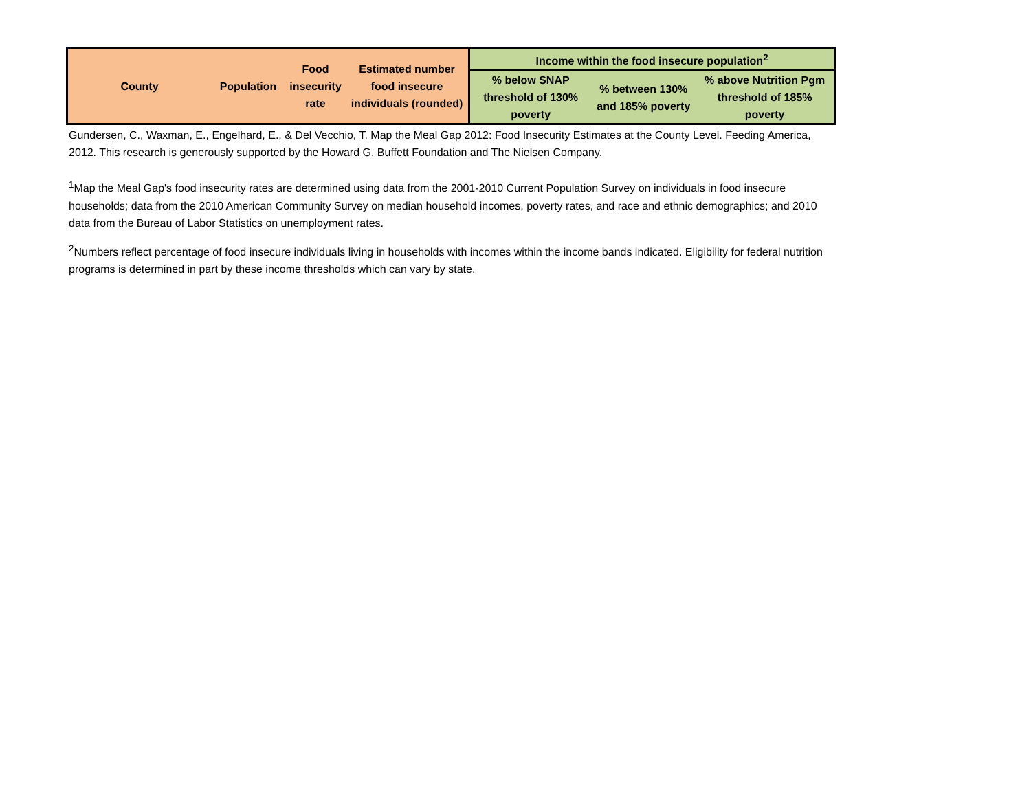| County | Population | Food insecurity rate | Estimated number food insecure individuals (rounded) | Income within the food insecure population<sup>2</sup> | | |
| --- | --- | --- | --- | --- | --- | --- |
| | | | | % below SNAP threshold of 130% poverty | % between 130% and 185% poverty | % above Nutrition Pgm threshold of 185% poverty |
Gundersen, C., Waxman, E., Engelhard, E., & Del Vecchio, T. Map the Meal Gap 2012: Food Insecurity Estimates at the County Level. Feeding America, 2012. This research is generously supported by the Howard G. Buffett Foundation and The Nielsen Company.
<sup>1</sup> Map the Meal Gap's food insecurity rates are determined using data from the 2001-2010 Current Population Survey on individuals in food insecure households; data from the 2010 American Community Survey on median household incomes, poverty rates, and race and ethnic demographics; and 2010 data from the Bureau of Labor Statistics on unemployment rates.
<sup>2</sup> Numbers reflect percentage of food insecure individuals living in households with incomes within the income bands indicated. Eligibility for federal nutrition programs is determined in part by these income thresholds which can vary by state.